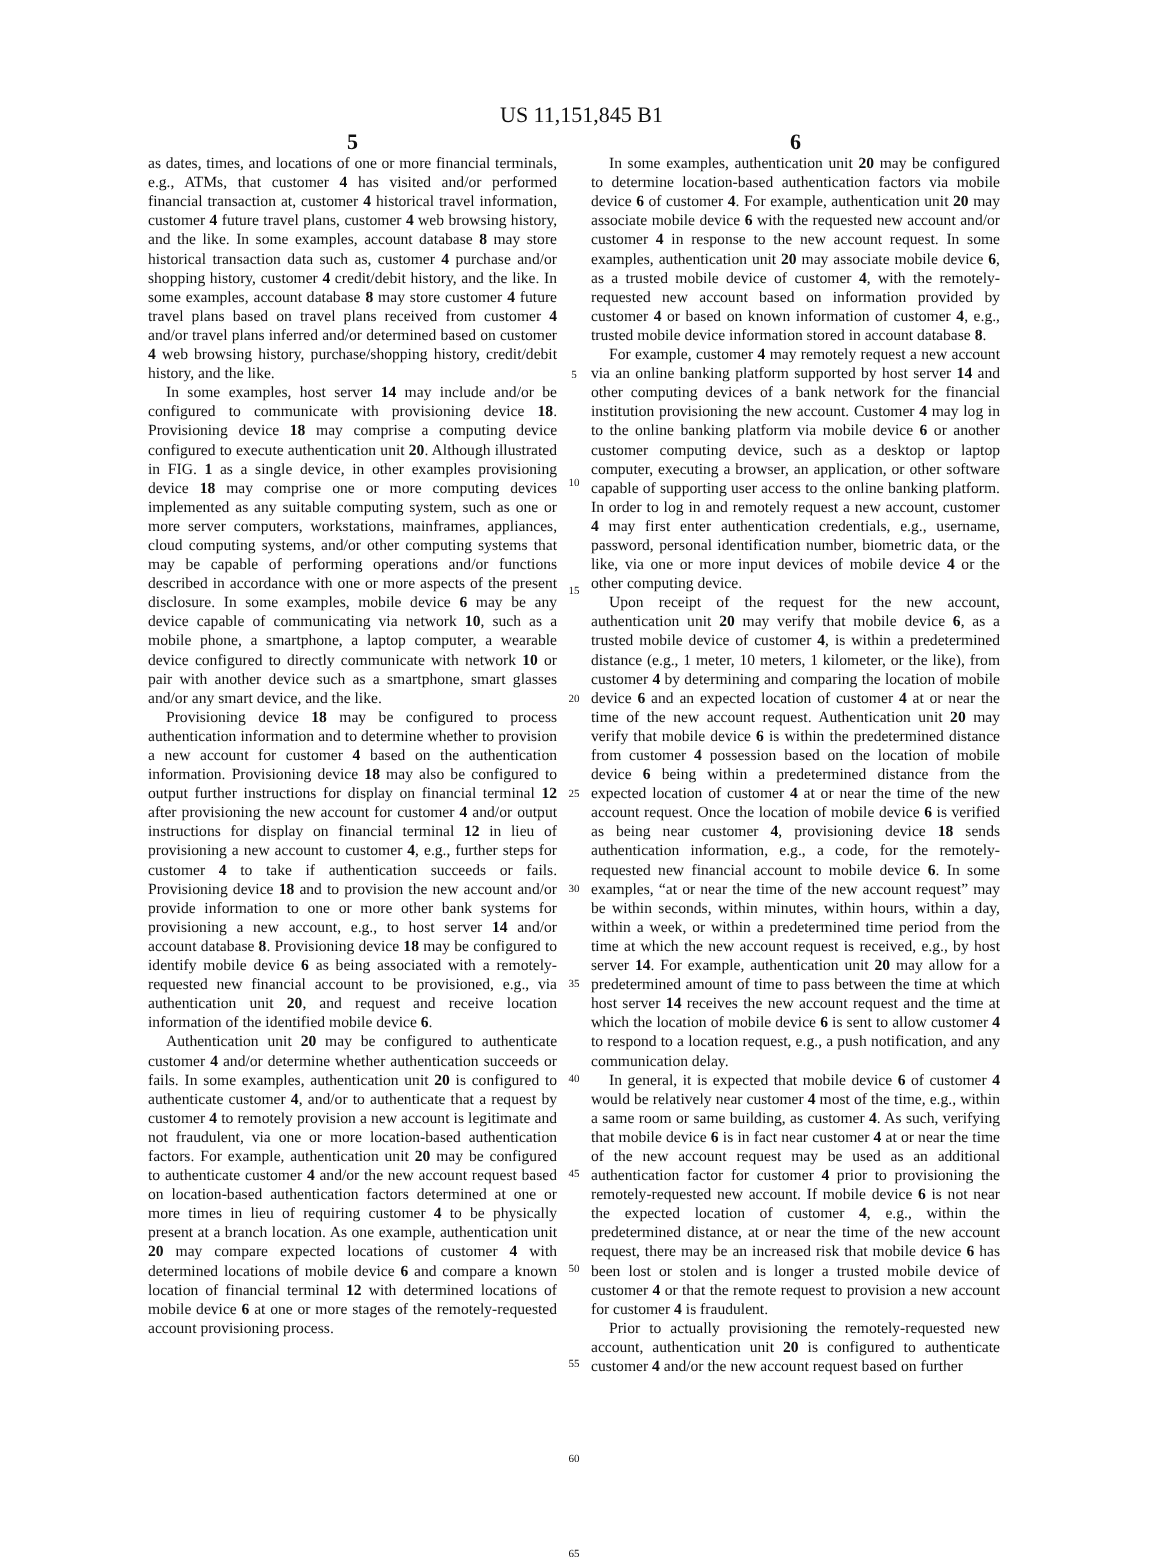US 11,151,845 B1
5
as dates, times, and locations of one or more financial terminals, e.g., ATMs, that customer 4 has visited and/or performed financial transaction at, customer 4 historical travel information, customer 4 future travel plans, customer 4 web browsing history, and the like. In some examples, account database 8 may store historical transaction data such as, customer 4 purchase and/or shopping history, customer 4 credit/debit history, and the like. In some examples, account database 8 may store customer 4 future travel plans based on travel plans received from customer 4 and/or travel plans inferred and/or determined based on customer 4 web browsing history, purchase/shopping history, credit/debit history, and the like.
In some examples, host server 14 may include and/or be configured to communicate with provisioning device 18. Provisioning device 18 may comprise a computing device configured to execute authentication unit 20. Although illustrated in FIG. 1 as a single device, in other examples provisioning device 18 may comprise one or more computing devices implemented as any suitable computing system, such as one or more server computers, workstations, mainframes, appliances, cloud computing systems, and/or other computing systems that may be capable of performing operations and/or functions described in accordance with one or more aspects of the present disclosure. In some examples, mobile device 6 may be any device capable of communicating via network 10, such as a mobile phone, a smartphone, a laptop computer, a wearable device configured to directly communicate with network 10 or pair with another device such as a smartphone, smart glasses and/or any smart device, and the like.
Provisioning device 18 may be configured to process authentication information and to determine whether to provision a new account for customer 4 based on the authentication information. Provisioning device 18 may also be configured to output further instructions for display on financial terminal 12 after provisioning the new account for customer 4 and/or output instructions for display on financial terminal 12 in lieu of provisioning a new account to customer 4, e.g., further steps for customer 4 to take if authentication succeeds or fails. Provisioning device 18 and to provision the new account and/or provide information to one or more other bank systems for provisioning a new account, e.g., to host server 14 and/or account database 8. Provisioning device 18 may be configured to identify mobile device 6 as being associated with a remotely-requested new financial account to be provisioned, e.g., via authentication unit 20, and request and receive location information of the identified mobile device 6.
Authentication unit 20 may be configured to authenticate customer 4 and/or determine whether authentication succeeds or fails. In some examples, authentication unit 20 is configured to authenticate customer 4, and/or to authenticate that a request by customer 4 to remotely provision a new account is legitimate and not fraudulent, via one or more location-based authentication factors. For example, authentication unit 20 may be configured to authenticate customer 4 and/or the new account request based on location-based authentication factors determined at one or more times in lieu of requiring customer 4 to be physically present at a branch location. As one example, authentication unit 20 may compare expected locations of customer 4 with determined locations of mobile device 6 and compare a known location of financial terminal 12 with determined locations of mobile device 6 at one or more stages of the remotely-requested account provisioning process.
5
10
15
20
25
30
35
40
45
50
55
60
65
6
In some examples, authentication unit 20 may be configured to determine location-based authentication factors via mobile device 6 of customer 4. For example, authentication unit 20 may associate mobile device 6 with the requested new account and/or customer 4 in response to the new account request. In some examples, authentication unit 20 may associate mobile device 6, as a trusted mobile device of customer 4, with the remotely-requested new account based on information provided by customer 4 or based on known information of customer 4, e.g., trusted mobile device information stored in account database 8.
For example, customer 4 may remotely request a new account via an online banking platform supported by host server 14 and other computing devices of a bank network for the financial institution provisioning the new account. Customer 4 may log in to the online banking platform via mobile device 6 or another customer computing device, such as a desktop or laptop computer, executing a browser, an application, or other software capable of supporting user access to the online banking platform. In order to log in and remotely request a new account, customer 4 may first enter authentication credentials, e.g., username, password, personal identification number, biometric data, or the like, via one or more input devices of mobile device 4 or the other computing device.
Upon receipt of the request for the new account, authentication unit 20 may verify that mobile device 6, as a trusted mobile device of customer 4, is within a predetermined distance (e.g., 1 meter, 10 meters, 1 kilometer, or the like), from customer 4 by determining and comparing the location of mobile device 6 and an expected location of customer 4 at or near the time of the new account request. Authentication unit 20 may verify that mobile device 6 is within the predetermined distance from customer 4 possession based on the location of mobile device 6 being within a predetermined distance from the expected location of customer 4 at or near the time of the new account request. Once the location of mobile device 6 is verified as being near customer 4, provisioning device 18 sends authentication information, e.g., a code, for the remotely-requested new financial account to mobile device 6. In some examples, “at or near the time of the new account request” may be within seconds, within minutes, within hours, within a day, within a week, or within a predetermined time period from the time at which the new account request is received, e.g., by host server 14. For example, authentication unit 20 may allow for a predetermined amount of time to pass between the time at which host server 14 receives the new account request and the time at which the location of mobile device 6 is sent to allow customer 4 to respond to a location request, e.g., a push notification, and any communication delay.
In general, it is expected that mobile device 6 of customer 4 would be relatively near customer 4 most of the time, e.g., within a same room or same building, as customer 4. As such, verifying that mobile device 6 is in fact near customer 4 at or near the time of the new account request may be used as an additional authentication factor for customer 4 prior to provisioning the remotely-requested new account. If mobile device 6 is not near the expected location of customer 4, e.g., within the predetermined distance, at or near the time of the new account request, there may be an increased risk that mobile device 6 has been lost or stolen and is longer a trusted mobile device of customer 4 or that the remote request to provision a new account for customer 4 is fraudulent.
Prior to actually provisioning the remotely-requested new account, authentication unit 20 is configured to authenticate customer 4 and/or the new account request based on further